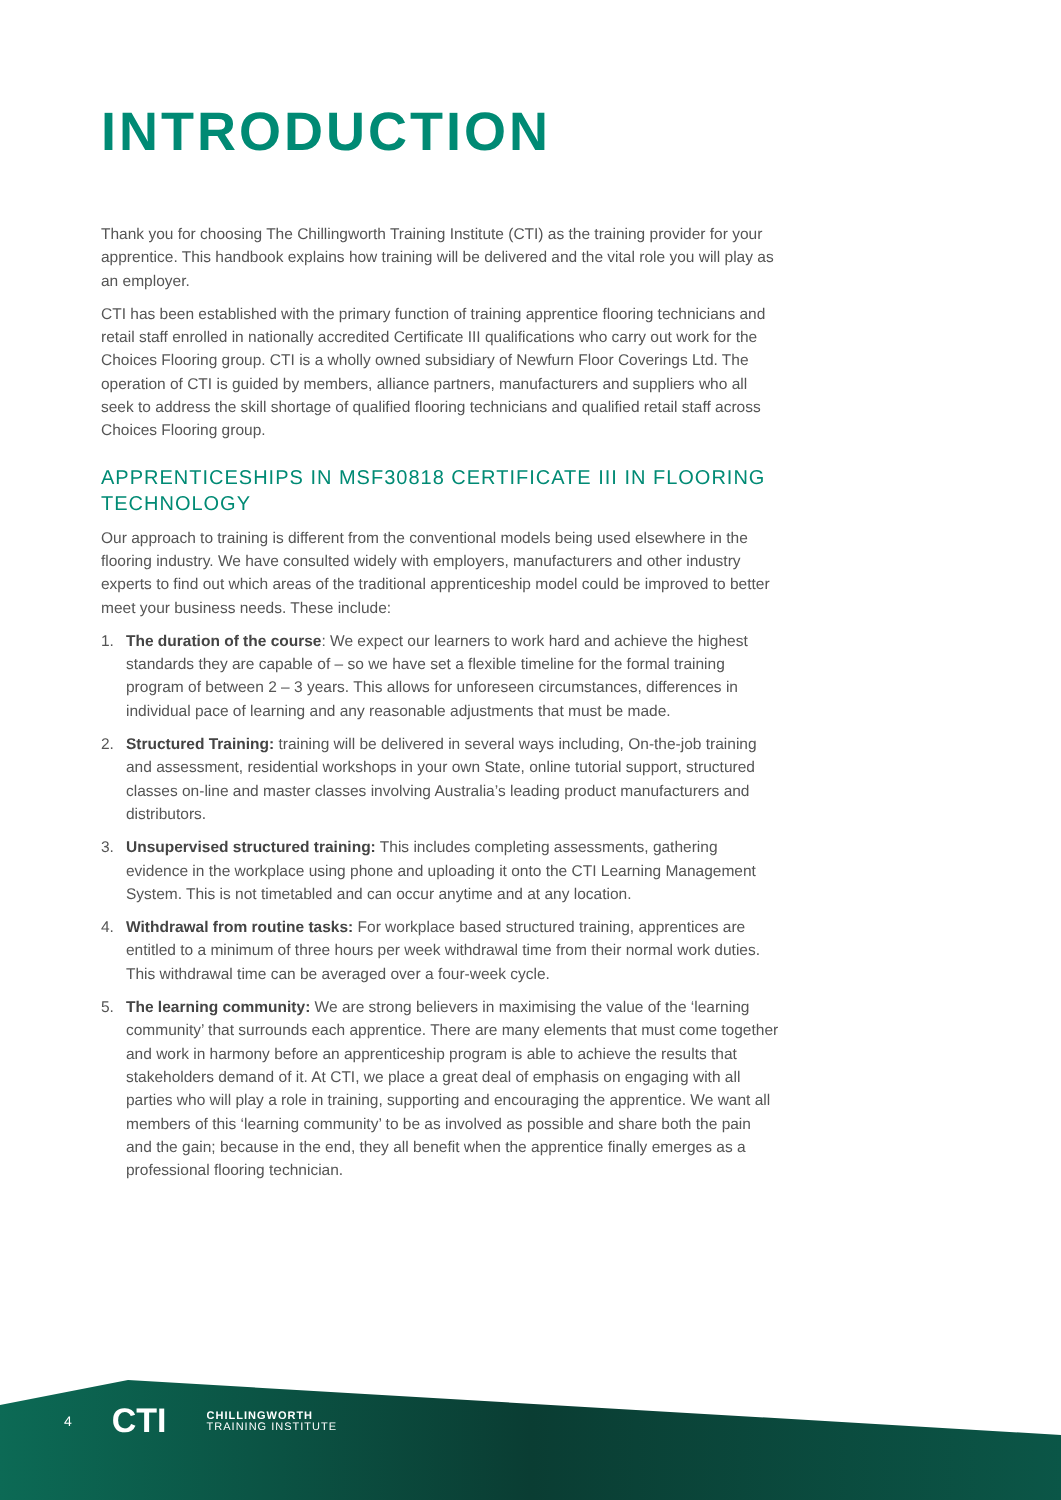INTRODUCTION
Thank you for choosing The Chillingworth Training Institute (CTI) as the training provider for your apprentice. This handbook explains how training will be delivered and the vital role you will play as an employer.
CTI has been established with the primary function of training apprentice flooring technicians and retail staff enrolled in nationally accredited Certificate III qualifications who carry out work for the Choices Flooring group. CTI is a wholly owned subsidiary of Newfurn Floor Coverings Ltd. The operation of CTI is guided by members, alliance partners, manufacturers and suppliers who all seek to address the skill shortage of qualified flooring technicians and qualified retail staff across Choices Flooring group.
APPRENTICESHIPS IN MSF30818 CERTIFICATE III IN FLOORING TECHNOLOGY
Our approach to training is different from the conventional models being used elsewhere in the flooring industry. We have consulted widely with employers, manufacturers and other industry experts to find out which areas of the traditional apprenticeship model could be improved to better meet your business needs. These include:
1. The duration of the course: We expect our learners to work hard and achieve the highest standards they are capable of – so we have set a flexible timeline for the formal training program of between 2 – 3 years. This allows for unforeseen circumstances, differences in individual pace of learning and any reasonable adjustments that must be made.
2. Structured Training: training will be delivered in several ways including, On-the-job training and assessment, residential workshops in your own State, online tutorial support, structured classes on-line and master classes involving Australia’s leading product manufacturers and distributors.
3. Unsupervised structured training: This includes completing assessments, gathering evidence in the workplace using phone and uploading it onto the CTI Learning Management System. This is not timetabled and can occur anytime and at any location.
4. Withdrawal from routine tasks: For workplace based structured training, apprentices are entitled to a minimum of three hours per week withdrawal time from their normal work duties. This withdrawal time can be averaged over a four-week cycle.
5. The learning community: We are strong believers in maximising the value of the ‘learning community’ that surrounds each apprentice. There are many elements that must come together and work in harmony before an apprenticeship program is able to achieve the results that stakeholders demand of it. At CTI, we place a great deal of emphasis on engaging with all parties who will play a role in training, supporting and encouraging the apprentice. We want all members of this ‘learning community’ to be as involved as possible and share both the pain and the gain; because in the end, they all benefit when the apprentice finally emerges as a professional flooring technician.
4 CTI CHILLINGWORTH
TRAINING INSTITUTE